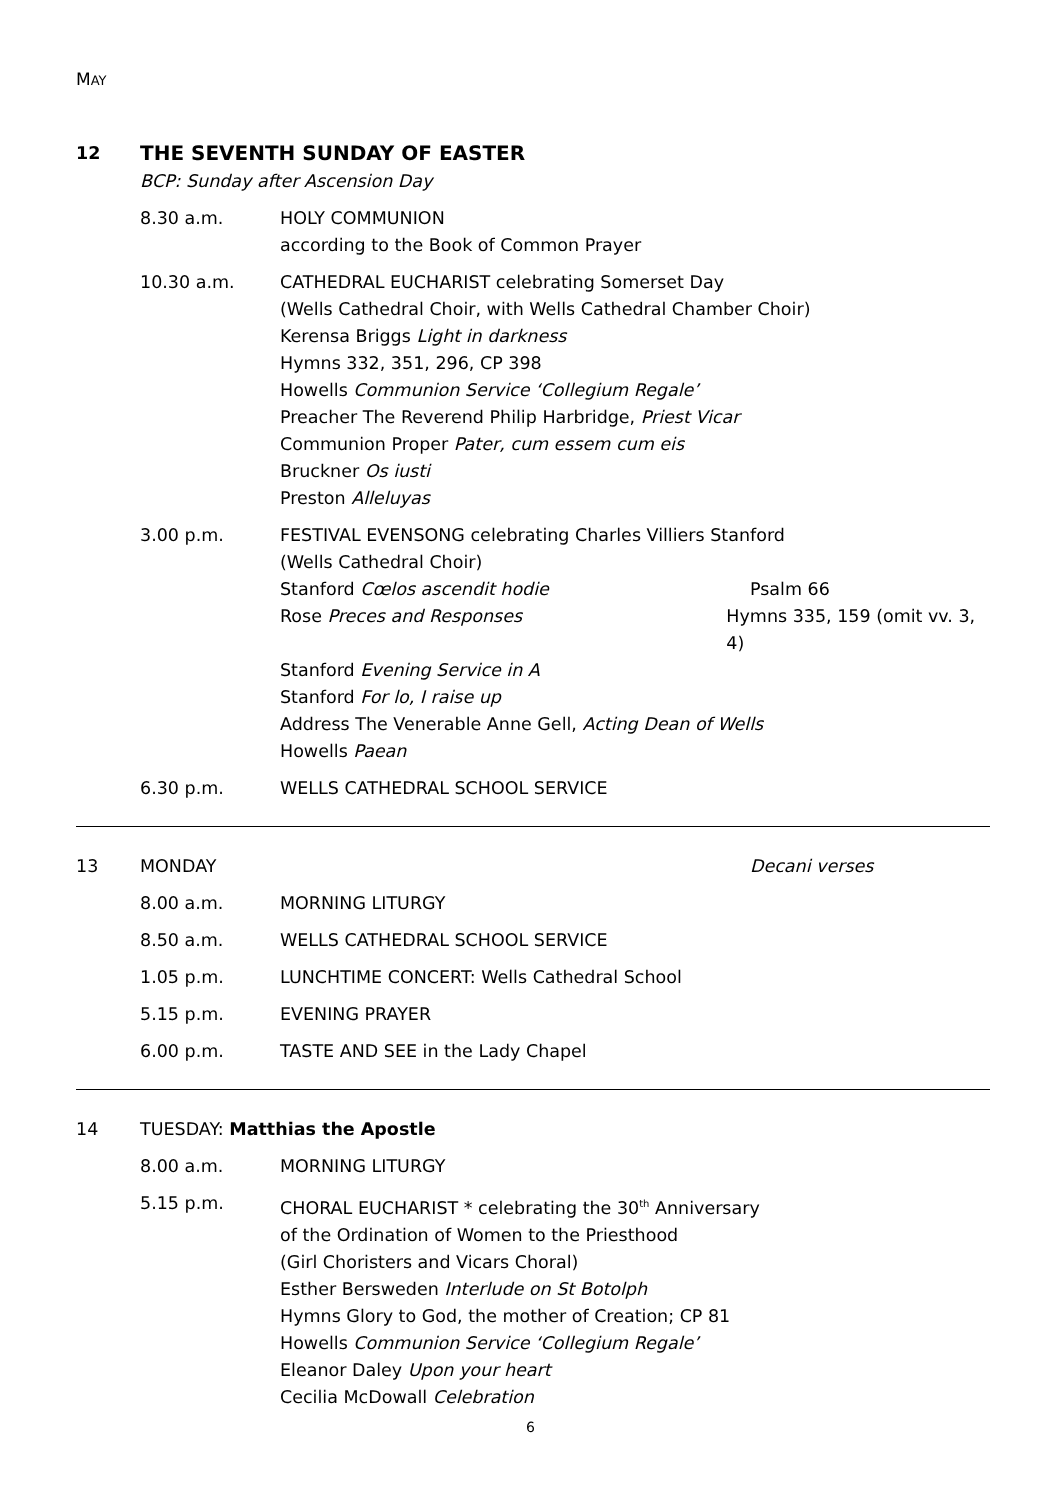MAY
12 THE SEVENTH SUNDAY OF EASTER
BCP: Sunday after Ascension Day
8.30 a.m. HOLY COMMUNION
according to the Book of Common Prayer
10.30 a.m. CATHEDRAL EUCHARIST celebrating Somerset Day
(Wells Cathedral Choir, with Wells Cathedral Chamber Choir)
Kerensa Briggs Light in darkness
Hymns 332, 351, 296, CP 398
Howells Communion Service ‘Collegium Regale’
Preacher The Reverend Philip Harbridge, Priest Vicar
Communion Proper Pater, cum essem cum eis
Bruckner Os iusti
Preston Alleluyas
3.00 p.m. FESTIVAL EVENSONG celebrating Charles Villiers Stanford
(Wells Cathedral Choir)
Stanford Cœlos ascendit hodie Psalm 66
Rose Preces and Responses Hymns 335, 159 (omit vv. 3, 4)
Stanford Evening Service in A
Stanford For lo, I raise up
Address The Venerable Anne Gell, Acting Dean of Wells
Howells Paean
6.30 p.m. WELLS CATHEDRAL SCHOOL SERVICE
13 MONDAY Decani verses
8.00 a.m. MORNING LITURGY
8.50 a.m. WELLS CATHEDRAL SCHOOL SERVICE
1.05 p.m. LUNCHTIME CONCERT: Wells Cathedral School
5.15 p.m. EVENING PRAYER
6.00 p.m. TASTE AND SEE in the Lady Chapel
14 TUESDAY: Matthias the Apostle
8.00 a.m. MORNING LITURGY
5.15 p.m. CHORAL EUCHARIST * celebrating the 30<sup>th</sup> Anniversary
of the Ordination of Women to the Priesthood
(Girl Choristers and Vicars Choral)
Esther Bersweden Interlude on St Botolph
Hymns Glory to God, the mother of Creation; CP 81
Howells Communion Service ‘Collegium Regale’
Eleanor Daley Upon your heart
Cecilia McDowall Celebration
6